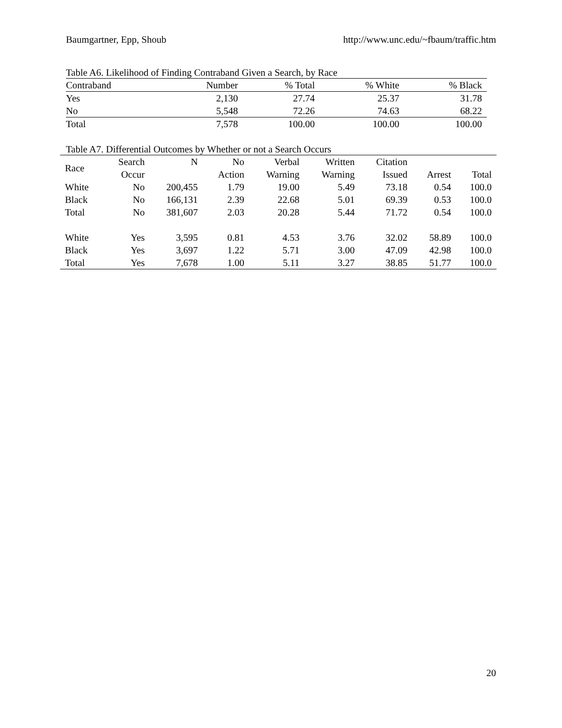Baumgartner, Epp, Shoub http://www.unc.edu/~fbaum/traffic.htm
Table A6. Likelihood of Finding Contraband Given a Search, by Race
| Contraband | Number | % Total | % White | % Black |
| --- | --- | --- | --- | --- |
| Yes | 2,130 | 27.74 | 25.37 | 31.78 |
| No | 5,548 | 72.26 | 74.63 | 68.22 |
| Total | 7,578 | 100.00 | 100.00 | 100.00 |
Table A7. Differential Outcomes by Whether or not a Search Occurs
| Race | Search Occur | N | No Action | Verbal Warning | Written Warning | Citation Issued | Arrest | Total |
| --- | --- | --- | --- | --- | --- | --- | --- | --- |
| White | No | 200,455 | 1.79 | 19.00 | 5.49 | 73.18 | 0.54 | 100.0 |
| Black | No | 166,131 | 2.39 | 22.68 | 5.01 | 69.39 | 0.53 | 100.0 |
| Total | No | 381,607 | 2.03 | 20.28 | 5.44 | 71.72 | 0.54 | 100.0 |
| White | Yes | 3,595 | 0.81 | 4.53 | 3.76 | 32.02 | 58.89 | 100.0 |
| Black | Yes | 3,697 | 1.22 | 5.71 | 3.00 | 47.09 | 42.98 | 100.0 |
| Total | Yes | 7,678 | 1.00 | 5.11 | 3.27 | 38.85 | 51.77 | 100.0 |
20